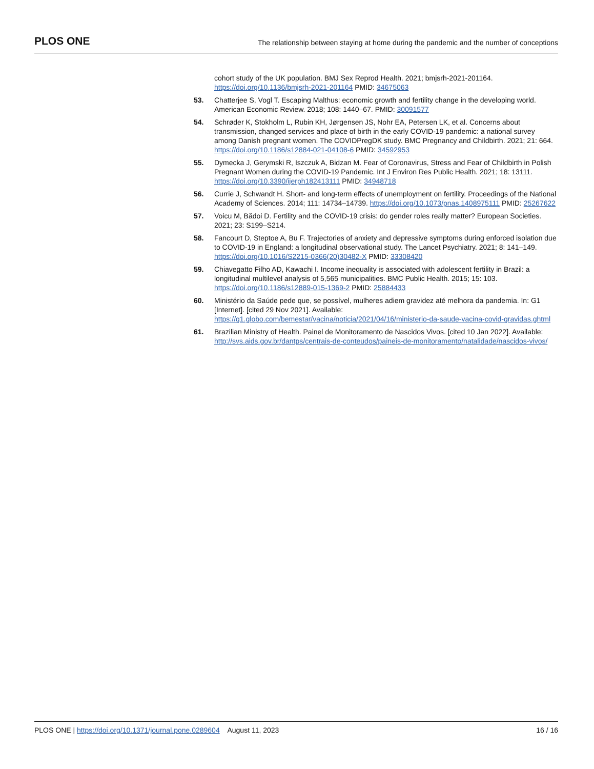PLOS ONE
The relationship between staying at home during the pandemic and the number of conceptions
cohort study of the UK population. BMJ Sex Reprod Health. 2021; bmjsrh-2021-201164. https://doi.org/10.1136/bmjsrh-2021-201164 PMID: 34675063
53. Chatterjee S, Vogl T. Escaping Malthus: economic growth and fertility change in the developing world. American Economic Review. 2018; 108: 1440–67. PMID: 30091577
54. Schrøder K, Stokholm L, Rubin KH, Jørgensen JS, Nohr EA, Petersen LK, et al. Concerns about transmission, changed services and place of birth in the early COVID-19 pandemic: a national survey among Danish pregnant women. The COVIDPregDK study. BMC Pregnancy and Childbirth. 2021; 21: 664. https://doi.org/10.1186/s12884-021-04108-6 PMID: 34592953
55. Dymecka J, Gerymski R, Iszczuk A, Bidzan M. Fear of Coronavirus, Stress and Fear of Childbirth in Polish Pregnant Women during the COVID-19 Pandemic. Int J Environ Res Public Health. 2021; 18: 13111. https://doi.org/10.3390/ijerph182413111 PMID: 34948718
56. Currie J, Schwandt H. Short- and long-term effects of unemployment on fertility. Proceedings of the National Academy of Sciences. 2014; 111: 14734–14739. https://doi.org/10.1073/pnas.1408975111 PMID: 25267622
57. Voicu M, Bădoi D. Fertility and the COVID-19 crisis: do gender roles really matter? European Societies. 2021; 23: S199–S214.
58. Fancourt D, Steptoe A, Bu F. Trajectories of anxiety and depressive symptoms during enforced isolation due to COVID-19 in England: a longitudinal observational study. The Lancet Psychiatry. 2021; 8: 141–149. https://doi.org/10.1016/S2215-0366(20)30482-X PMID: 33308420
59. Chiavegatto Filho AD, Kawachi I. Income inequality is associated with adolescent fertility in Brazil: a longitudinal multilevel analysis of 5,565 municipalities. BMC Public Health. 2015; 15: 103. https://doi.org/10.1186/s12889-015-1369-2 PMID: 25884433
60. Ministério da Saúde pede que, se possível, mulheres adiem gravidez até melhora da pandemia. In: G1 [Internet]. [cited 29 Nov 2021]. Available: https://g1.globo.com/bemestar/vacina/noticia/2021/04/16/ministerio-da-saude-vacina-covid-gravidas.ghtml
61. Brazilian Ministry of Health. Painel de Monitoramento de Nascidos Vivos. [cited 10 Jan 2022]. Available: http://svs.aids.gov.br/dantps/centrais-de-conteudos/paineis-de-monitoramento/natalidade/nascidos-vivos/
PLOS ONE | https://doi.org/10.1371/journal.pone.0289604 August 11, 2023
16 / 16